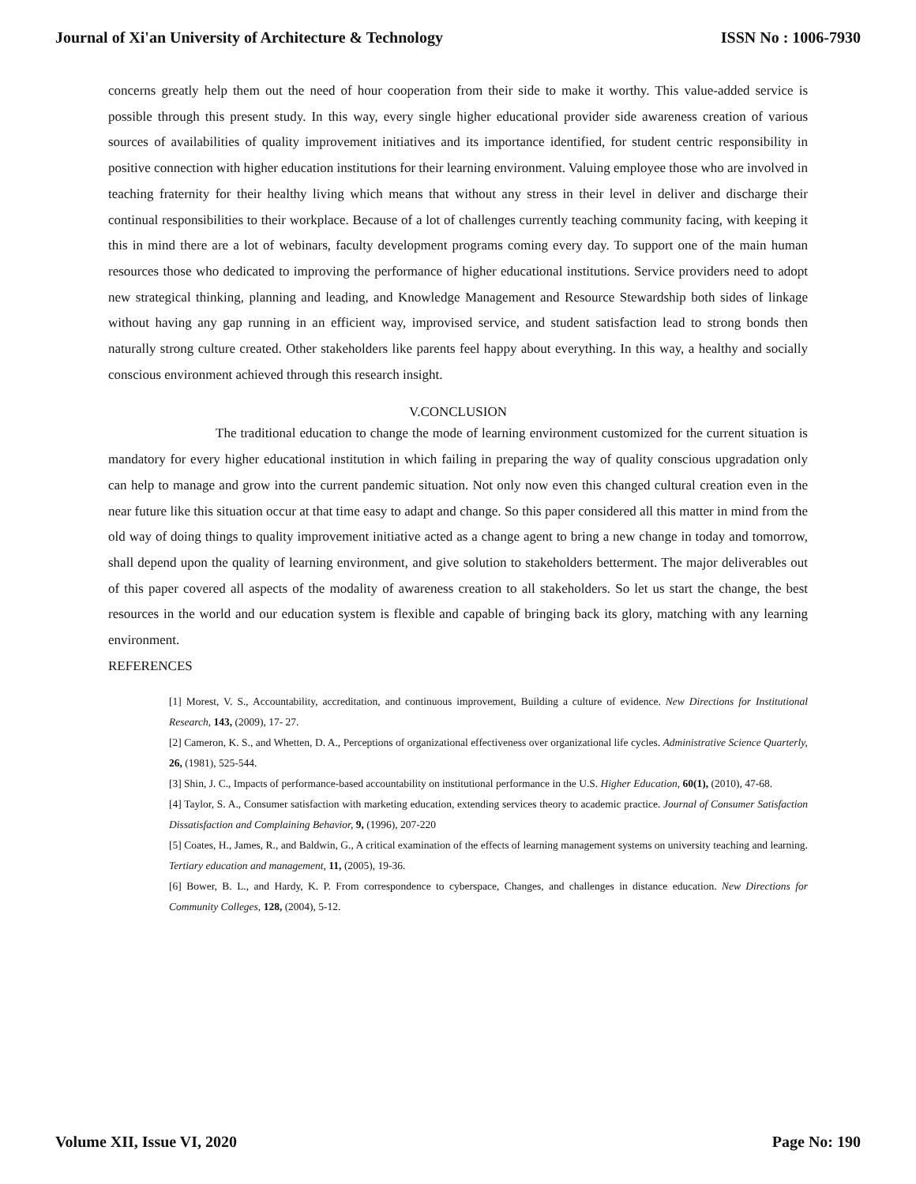Journal of Xi'an University of Architecture & Technology ISSN No : 1006-7930
concerns greatly help them out the need of hour cooperation from their side to make it worthy. This value-added service is possible through this present study. In this way, every single higher educational provider side awareness creation of various sources of availabilities of quality improvement initiatives and its importance identified, for student centric responsibility in positive connection with higher education institutions for their learning environment. Valuing employee those who are involved in teaching fraternity for their healthy living which means that without any stress in their level in deliver and discharge their continual responsibilities to their workplace. Because of a lot of challenges currently teaching community facing, with keeping it this in mind there are a lot of webinars, faculty development programs coming every day. To support one of the main human resources those who dedicated to improving the performance of higher educational institutions. Service providers need to adopt new strategical thinking, planning and leading, and Knowledge Management and Resource Stewardship both sides of linkage without having any gap running in an efficient way, improvised service, and student satisfaction lead to strong bonds then naturally strong culture created. Other stakeholders like parents feel happy about everything. In this way, a healthy and socially conscious environment achieved through this research insight.
V.CONCLUSION
The traditional education to change the mode of learning environment customized for the current situation is mandatory for every higher educational institution in which failing in preparing the way of quality conscious upgradation only can help to manage and grow into the current pandemic situation. Not only now even this changed cultural creation even in the near future like this situation occur at that time easy to adapt and change. So this paper considered all this matter in mind from the old way of doing things to quality improvement initiative acted as a change agent to bring a new change in today and tomorrow, shall depend upon the quality of learning environment, and give solution to stakeholders betterment. The major deliverables out of this paper covered all aspects of the modality of awareness creation to all stakeholders. So let us start the change, the best resources in the world and our education system is flexible and capable of bringing back its glory, matching with any learning environment.
REFERENCES
[1] Morest, V. S., Accountability, accreditation, and continuous improvement, Building a culture of evidence. New Directions for Institutional Research, 143, (2009), 17- 27.
[2] Cameron, K. S., and Whetten, D. A., Perceptions of organizational effectiveness over organizational life cycles. Administrative Science Quarterly, 26, (1981), 525-544.
[3] Shin, J. C., Impacts of performance-based accountability on institutional performance in the U.S. Higher Education, 60(1), (2010), 47-68.
[4] Taylor, S. A., Consumer satisfaction with marketing education, extending services theory to academic practice. Journal of Consumer Satisfaction Dissatisfaction and Complaining Behavior, 9, (1996), 207-220
[5] Coates, H., James, R., and Baldwin, G., A critical examination of the effects of learning management systems on university teaching and learning. Tertiary education and management, 11, (2005), 19-36.
[6] Bower, B. L., and Hardy, K. P. From correspondence to cyberspace, Changes, and challenges in distance education. New Directions for Community Colleges, 128, (2004), 5-12.
Volume XII, Issue VI, 2020 Page No: 190